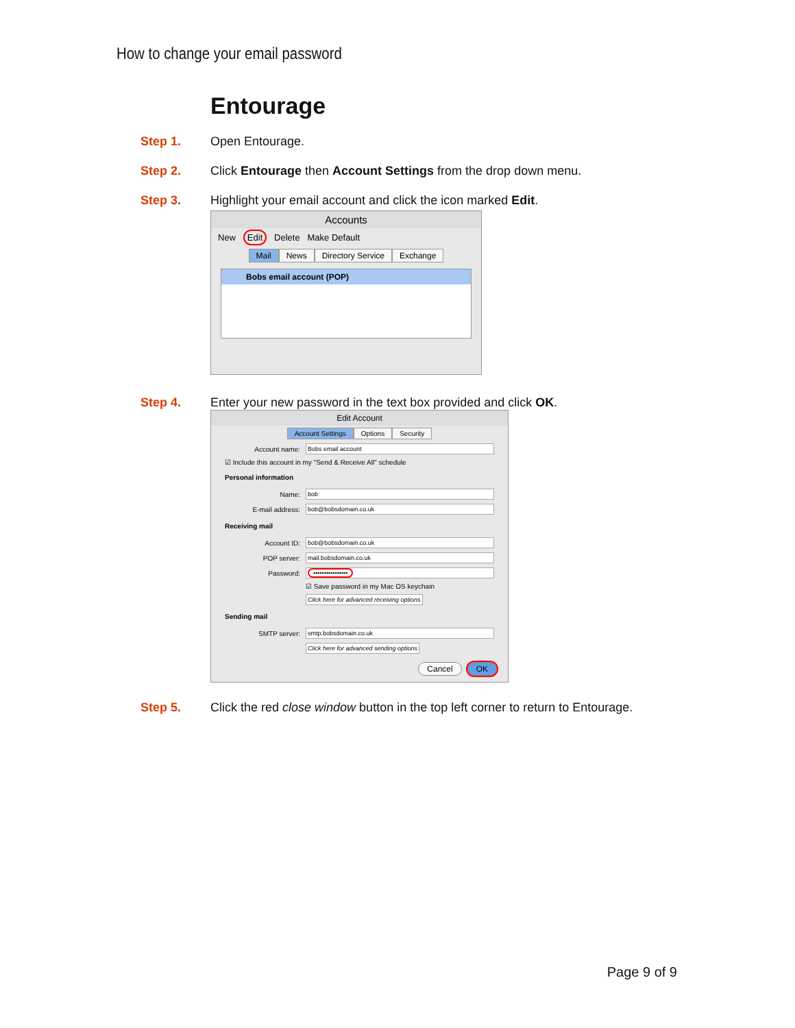How to change your email password
Entourage
Step 1. Open Entourage.
Step 2. Click Entourage then Account Settings from the drop down menu.
Step 3. Highlight your email account and click the icon marked Edit.
Accounts
New Edit Delete Make Default
Mail News Directory Service Exchange
Bobs email account (POP)
Step 4. Enter your new password in the text box provided and click OK.
Edit Account
Account Settings Options Security
Account name: Bobs email account
☑ Include this account in my "Send & Receive All" schedule
Personal information
Name: bob
E-mail address: bob@bobsdomain.co.uk
Receiving mail
Account ID: bob@bobsdomain.co.uk
POP server: mail.bobsdomain.co.uk
Password: ••••••••••••••••
☑ Save password in my Mac OS keychain
Click here for advanced receiving options
Sending mail
SMTP server: smtp.bobsdomain.co.uk
Click here for advanced sending options
Cancel OK
Step 5. Click the red close window button in the top left corner to return to Entourage.
Page 9 of 9